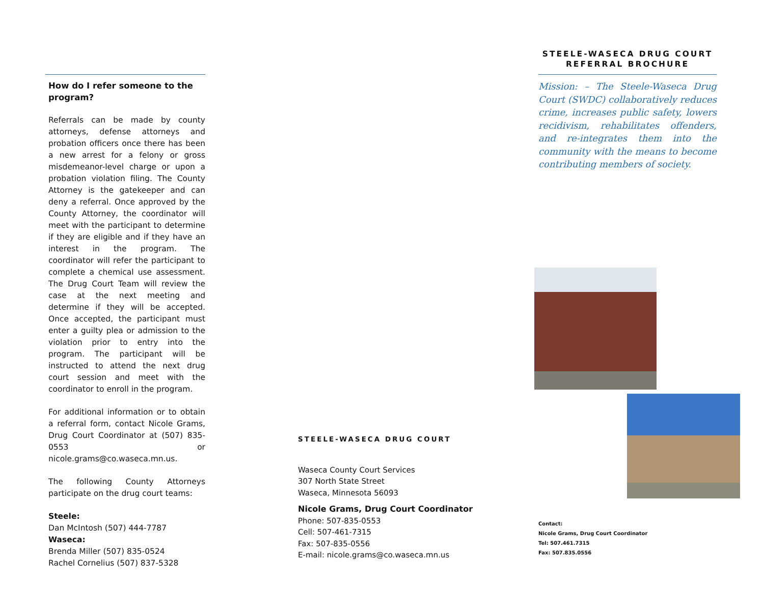How do I refer someone to the program?
Referrals can be made by county attorneys, defense attorneys and probation officers once there has been a new arrest for a felony or gross misdemeanor-level charge or upon a probation violation filing. The County Attorney is the gatekeeper and can deny a referral. Once approved by the County Attorney, the coordinator will meet with the participant to determine if they are eligible and if they have an interest in the program. The coordinator will refer the participant to complete a chemical use assessment. The Drug Court Team will review the case at the next meeting and determine if they will be accepted. Once accepted, the participant must enter a guilty plea or admission to the violation prior to entry into the program. The participant will be instructed to attend the next drug court session and meet with the coordinator to enroll in the program.
For additional information or to obtain a referral form, contact Nicole Grams, Drug Court Coordinator at (507) 835-0553 or nicole.grams@co.waseca.mn.us.
The following County Attorneys participate on the drug court teams:
Steele:
Dan McIntosh (507) 444-7787
Waseca:
Brenda Miller (507) 835-0524
Rachel Cornelius (507) 837-5328
STEELE-WASECA DRUG COURT
Waseca County Court Services
307 North State Street
Waseca, Minnesota 56093
Nicole Grams, Drug Court Coordinator
Phone: 507-835-0553
Cell: 507-461-7315
Fax: 507-835-0556
E-mail: nicole.grams@co.waseca.mn.us
STEELE-WASECA DRUG COURT
REFERRAL BROCHURE
Mission: – The Steele-Waseca Drug Court (SWDC) collaboratively reduces crime, increases public safety, lowers recidivism, rehabilitates offenders, and re-integrates them into the community with the means to become contributing members of society.
Contact:
Nicole Grams, Drug Court Coordinator
Tel: 507.461.7315
Fax: 507.835.0556